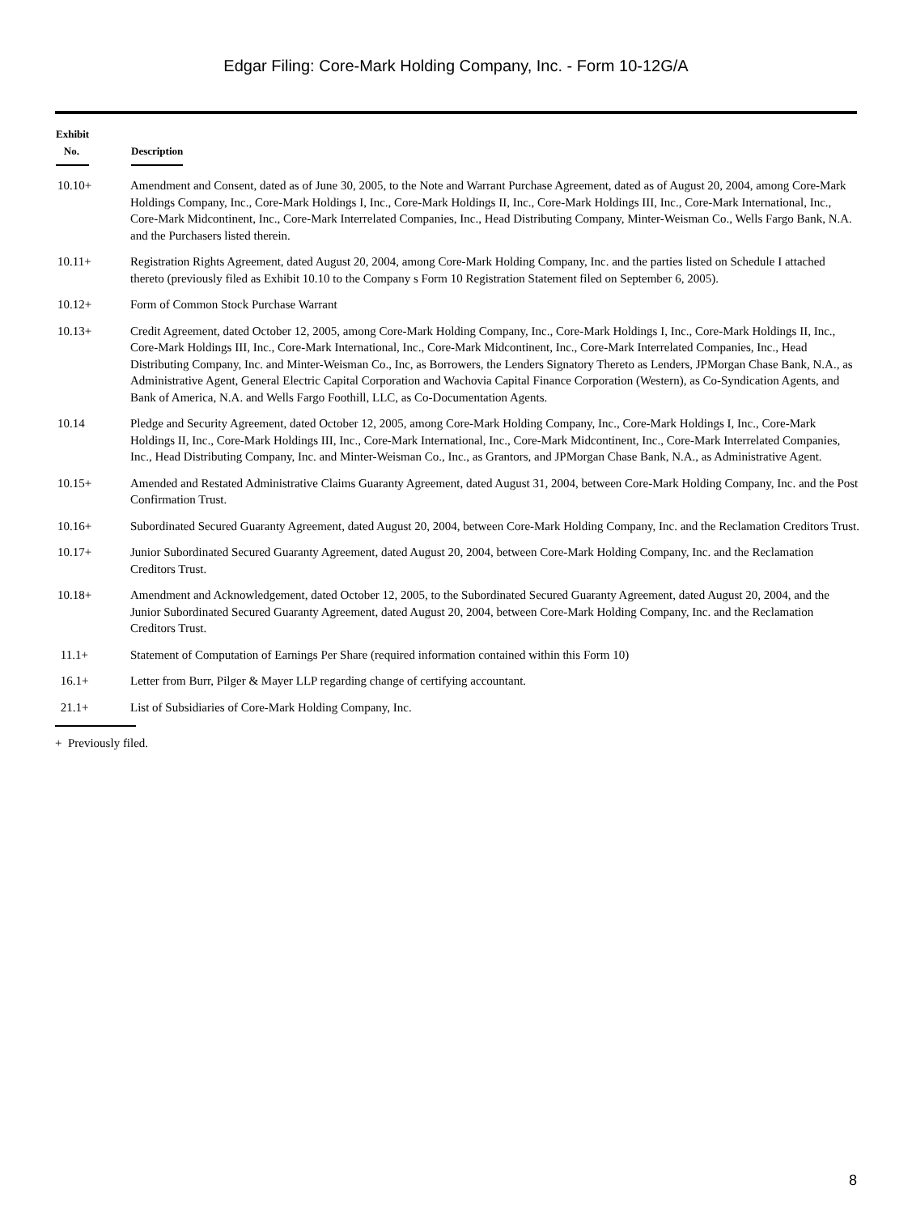Edgar Filing: Core-Mark Holding Company, Inc. - Form 10-12G/A
| Exhibit No. | Description |
| --- | --- |
| 10.10+ | Amendment and Consent, dated as of June 30, 2005, to the Note and Warrant Purchase Agreement, dated as of August 20, 2004, among Core-Mark Holdings Company, Inc., Core-Mark Holdings I, Inc., Core-Mark Holdings II, Inc., Core-Mark Holdings III, Inc., Core-Mark International, Inc., Core-Mark Midcontinent, Inc., Core-Mark Interrelated Companies, Inc., Head Distributing Company, Minter-Weisman Co., Wells Fargo Bank, N.A. and the Purchasers listed therein. |
| 10.11+ | Registration Rights Agreement, dated August 20, 2004, among Core-Mark Holding Company, Inc. and the parties listed on Schedule I attached thereto (previously filed as Exhibit 10.10 to the Company s Form 10 Registration Statement filed on September 6, 2005). |
| 10.12+ | Form of Common Stock Purchase Warrant |
| 10.13+ | Credit Agreement, dated October 12, 2005, among Core-Mark Holding Company, Inc., Core-Mark Holdings I, Inc., Core-Mark Holdings II, Inc., Core-Mark Holdings III, Inc., Core-Mark International, Inc., Core-Mark Midcontinent, Inc., Core-Mark Interrelated Companies, Inc., Head Distributing Company, Inc. and Minter-Weisman Co., Inc, as Borrowers, the Lenders Signatory Thereto as Lenders, JPMorgan Chase Bank, N.A., as Administrative Agent, General Electric Capital Corporation and Wachovia Capital Finance Corporation (Western), as Co-Syndication Agents, and Bank of America, N.A. and Wells Fargo Foothill, LLC, as Co-Documentation Agents. |
| 10.14 | Pledge and Security Agreement, dated October 12, 2005, among Core-Mark Holding Company, Inc., Core-Mark Holdings I, Inc., Core-Mark Holdings II, Inc., Core-Mark Holdings III, Inc., Core-Mark International, Inc., Core-Mark Midcontinent, Inc., Core-Mark Interrelated Companies, Inc., Head Distributing Company, Inc. and Minter-Weisman Co., Inc., as Grantors, and JPMorgan Chase Bank, N.A., as Administrative Agent. |
| 10.15+ | Amended and Restated Administrative Claims Guaranty Agreement, dated August 31, 2004, between Core-Mark Holding Company, Inc. and the Post Confirmation Trust. |
| 10.16+ | Subordinated Secured Guaranty Agreement, dated August 20, 2004, between Core-Mark Holding Company, Inc. and the Reclamation Creditors Trust. |
| 10.17+ | Junior Subordinated Secured Guaranty Agreement, dated August 20, 2004, between Core-Mark Holding Company, Inc. and the Reclamation Creditors Trust. |
| 10.18+ | Amendment and Acknowledgement, dated October 12, 2005, to the Subordinated Secured Guaranty Agreement, dated August 20, 2004, and the Junior Subordinated Secured Guaranty Agreement, dated August 20, 2004, between Core-Mark Holding Company, Inc. and the Reclamation Creditors Trust. |
| 11.1+ | Statement of Computation of Earnings Per Share (required information contained within this Form 10) |
| 16.1+ | Letter from Burr, Pilger & Mayer LLP regarding change of certifying accountant. |
| 21.1+ | List of Subsidiaries of Core-Mark Holding Company, Inc. |
+ Previously filed.
8